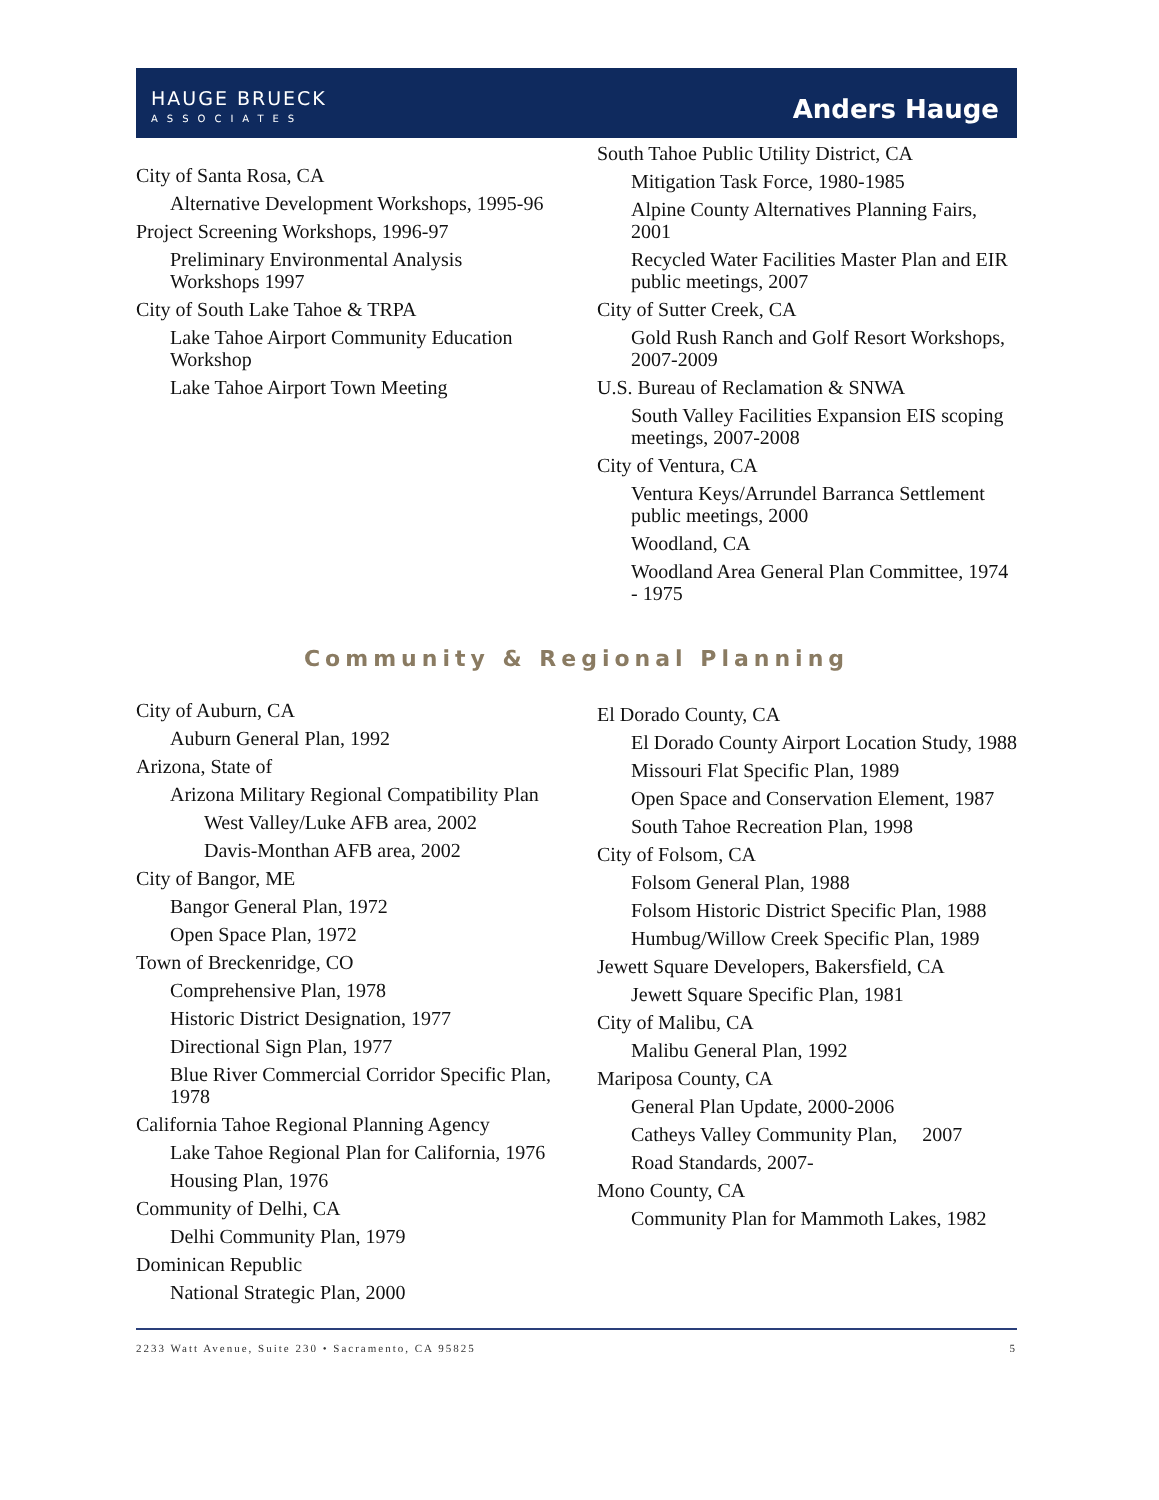HAUGE BRUECK
ASSOCIATES
Anders Hauge
City of Santa Rosa, CA
Alternative Development Workshops, 1995-96
Project Screening Workshops, 1996-97
Preliminary Environmental Analysis Workshops 1997
City of South Lake Tahoe & TRPA
Lake Tahoe Airport Community Education Workshop
Lake Tahoe Airport Town Meeting
South Tahoe Public Utility District, CA
Mitigation Task Force, 1980-1985
Alpine County Alternatives Planning Fairs, 2001
Recycled Water Facilities Master Plan and EIR public meetings, 2007
City of Sutter Creek, CA
Gold Rush Ranch and Golf Resort Workshops, 2007-2009
U.S. Bureau of Reclamation & SNWA
South Valley Facilities Expansion EIS scoping meetings, 2007-2008
City of Ventura, CA
Ventura Keys/Arrundel Barranca Settlement public meetings, 2000
Woodland, CA
Woodland Area General Plan Committee, 1974 - 1975
Community & Regional Planning
City of Auburn, CA
Auburn General Plan, 1992
Arizona, State of
Arizona Military Regional Compatibility Plan
West Valley/Luke AFB area, 2002
Davis-Monthan AFB area, 2002
City of Bangor, ME
Bangor General Plan, 1972
Open Space Plan, 1972
Town of Breckenridge, CO
Comprehensive Plan, 1978
Historic District Designation, 1977
Directional Sign Plan, 1977
Blue River Commercial Corridor Specific Plan, 1978
California Tahoe Regional Planning Agency
Lake Tahoe Regional Plan for California, 1976
Housing Plan, 1976
Community of Delhi, CA
Delhi Community Plan, 1979
Dominican Republic
National Strategic Plan, 2000
El Dorado County, CA
El Dorado County Airport Location Study, 1988
Missouri Flat Specific Plan, 1989
Open Space and Conservation Element, 1987
South Tahoe Recreation Plan, 1998
City of Folsom, CA
Folsom General Plan, 1988
Folsom Historic District Specific Plan, 1988
Humbug/Willow Creek Specific Plan, 1989
Jewett Square Developers, Bakersfield, CA
Jewett Square Specific Plan, 1981
City of Malibu, CA
Malibu General Plan, 1992
Mariposa County, CA
General Plan Update, 2000-2006
Catheys Valley Community Plan, 2007
Road Standards, 2007-
Mono County, CA
Community Plan for Mammoth Lakes, 1982
2233 Watt Avenue, Suite 230 • Sacramento, CA 95825 5